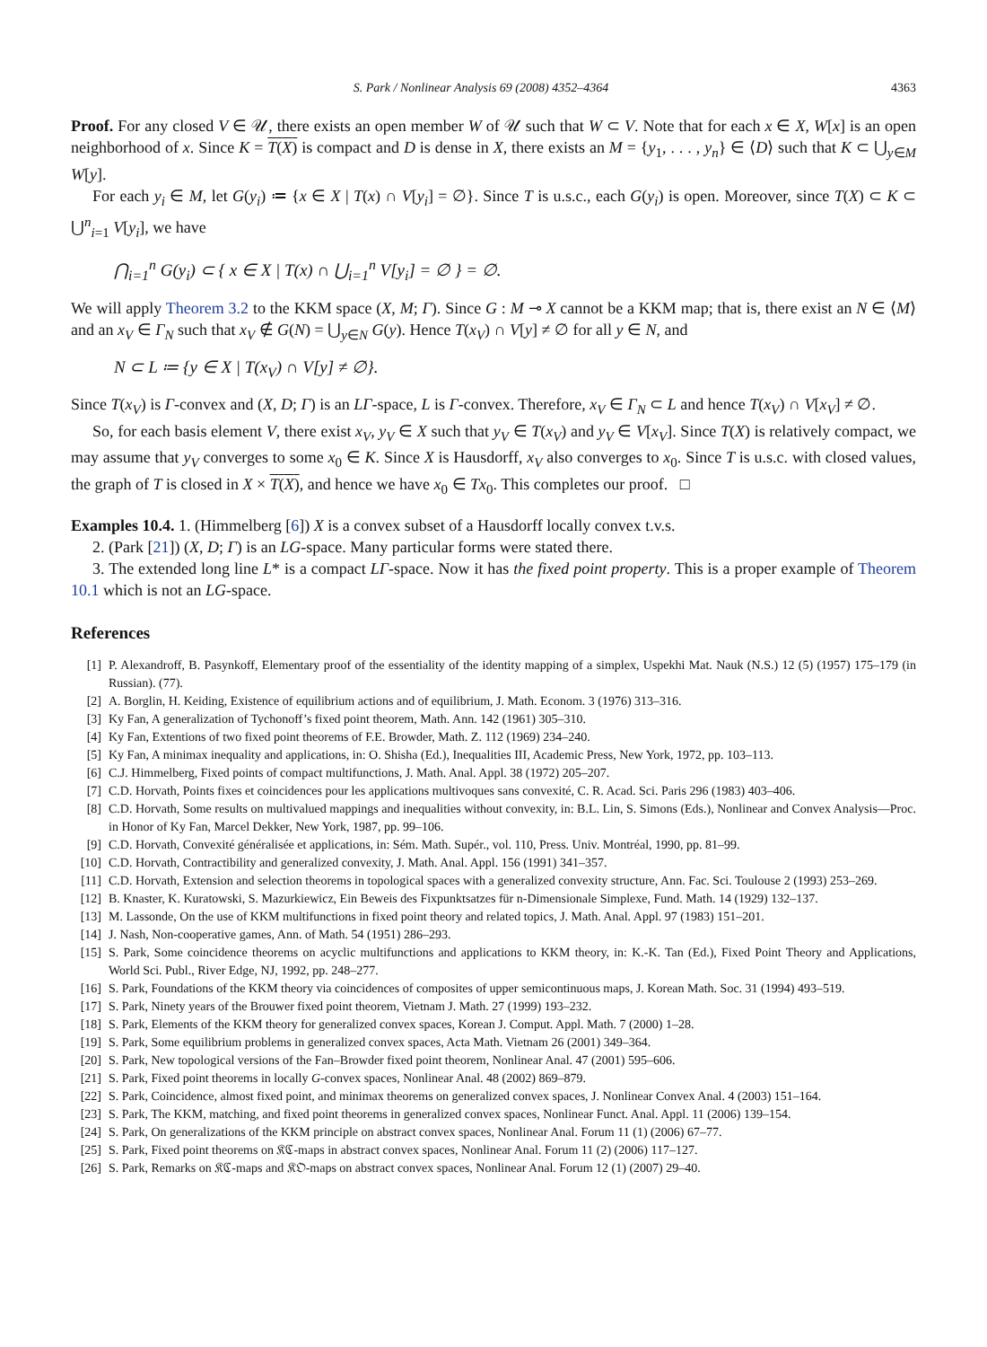S. Park / Nonlinear Analysis 69 (2008) 4352–4364 4363
Proof. For any closed V ∈ 𝒰, there exists an open member W of 𝒰 such that W ⊂ V. Note that for each x ∈ X, W[x] is an open neighborhood of x. Since K = T(X) is compact and D is dense in X, there exists an M = {y<sub>1</sub>, . . . , y<sub>n</sub>} ∈ ⟨D⟩ such that K ⊂ ⋃<sub>y∈M</sub> W[y].
For each y<sub>i</sub> ∈ M, let G(y<sub>i</sub>) ≔ {x ∈ X | T(x) ∩ V[y<sub>i</sub>] = ∅}. Since T is u.s.c., each G(y<sub>i</sub>) is open. Moreover, since T(X) ⊂ K ⊂ ⋃<sup>n</sup><sub>i=1</sub> V[y<sub>i</sub>], we have
⋂<sub>i=1</sub><sup>n</sup> G(y<sub>i</sub>) ⊂ { x ∈ X | T(x) ∩ ⋃<sub>i=1</sub><sup>n</sup> V[y<sub>i</sub>] = ∅ } = ∅.
We will apply Theorem 3.2 to the KKM space (X, M; Γ). Since G : M ⊸ X cannot be a KKM map; that is, there exist an N ∈ ⟨M⟩ and an x<sub>V</sub> ∈ Γ<sub>N</sub> such that x<sub>V</sub> ∉ G(N) = ⋃<sub>y∈N</sub> G(y). Hence T(x<sub>V</sub>) ∩ V[y] ≠ ∅ for all y ∈ N, and
N ⊂ L ≔ {y ∈ X | T(x<sub>V</sub>) ∩ V[y] ≠ ∅}.
Since T(x<sub>V</sub>) is Γ-convex and (X, D; Γ) is an LΓ-space, L is Γ-convex. Therefore, x<sub>V</sub> ∈ Γ<sub>N</sub> ⊂ L and hence T(x<sub>V</sub>) ∩ V[x<sub>V</sub>] ≠ ∅.
So, for each basis element V, there exist x<sub>V</sub>, y<sub>V</sub> ∈ X such that y<sub>V</sub> ∈ T(x<sub>V</sub>) and y<sub>V</sub> ∈ V[x<sub>V</sub>]. Since T(X) is relatively compact, we may assume that y<sub>V</sub> converges to some x<sub>0</sub> ∈ K. Since X is Hausdorff, x<sub>V</sub> also converges to x<sub>0</sub>. Since T is u.s.c. with closed values, the graph of T is closed in X × T(X), and hence we have x<sub>0</sub> ∈ Tx<sub>0</sub>. This completes our proof. □
Examples 10.4. 1. (Himmelberg [6]) X is a convex subset of a Hausdorff locally convex t.v.s.
2. (Park [21]) (X, D; Γ) is an LG-space. Many particular forms were stated there.
3. The extended long line L* is a compact LΓ-space. Now it has the fixed point property. This is a proper example of Theorem 10.1 which is not an LG-space.
References
[1] P. Alexandroff, B. Pasynkoff, Elementary proof of the essentiality of the identity mapping of a simplex, Uspekhi Mat. Nauk (N.S.) 12 (5) (1957) 175–179 (in Russian). (77).
[2] A. Borglin, H. Keiding, Existence of equilibrium actions and of equilibrium, J. Math. Econom. 3 (1976) 313–316.
[3] Ky Fan, A generalization of Tychonoff’s fixed point theorem, Math. Ann. 142 (1961) 305–310.
[4] Ky Fan, Extentions of two fixed point theorems of F.E. Browder, Math. Z. 112 (1969) 234–240.
[5] Ky Fan, A minimax inequality and applications, in: O. Shisha (Ed.), Inequalities III, Academic Press, New York, 1972, pp. 103–113.
[6] C.J. Himmelberg, Fixed points of compact multifunctions, J. Math. Anal. Appl. 38 (1972) 205–207.
[7] C.D. Horvath, Points fixes et coincidences pour les applications multivoques sans convexité, C. R. Acad. Sci. Paris 296 (1983) 403–406.
[8] C.D. Horvath, Some results on multivalued mappings and inequalities without convexity, in: B.L. Lin, S. Simons (Eds.), Nonlinear and Convex Analysis—Proc. in Honor of Ky Fan, Marcel Dekker, New York, 1987, pp. 99–106.
[9] C.D. Horvath, Convexité généralisée et applications, in: Sém. Math. Supér., vol. 110, Press. Univ. Montréal, 1990, pp. 81–99.
[10] C.D. Horvath, Contractibility and generalized convexity, J. Math. Anal. Appl. 156 (1991) 341–357.
[11] C.D. Horvath, Extension and selection theorems in topological spaces with a generalized convexity structure, Ann. Fac. Sci. Toulouse 2 (1993) 253–269.
[12] B. Knaster, K. Kuratowski, S. Mazurkiewicz, Ein Beweis des Fixpunktsatzes für n-Dimensionale Simplexe, Fund. Math. 14 (1929) 132–137.
[13] M. Lassonde, On the use of KKM multifunctions in fixed point theory and related topics, J. Math. Anal. Appl. 97 (1983) 151–201.
[14] J. Nash, Non-cooperative games, Ann. of Math. 54 (1951) 286–293.
[15] S. Park, Some coincidence theorems on acyclic multifunctions and applications to KKM theory, in: K.-K. Tan (Ed.), Fixed Point Theory and Applications, World Sci. Publ., River Edge, NJ, 1992, pp. 248–277.
[16] S. Park, Foundations of the KKM theory via coincidences of composites of upper semicontinuous maps, J. Korean Math. Soc. 31 (1994) 493–519.
[17] S. Park, Ninety years of the Brouwer fixed point theorem, Vietnam J. Math. 27 (1999) 193–232.
[18] S. Park, Elements of the KKM theory for generalized convex spaces, Korean J. Comput. Appl. Math. 7 (2000) 1–28.
[19] S. Park, Some equilibrium problems in generalized convex spaces, Acta Math. Vietnam 26 (2001) 349–364.
[20] S. Park, New topological versions of the Fan–Browder fixed point theorem, Nonlinear Anal. 47 (2001) 595–606.
[21] S. Park, Fixed point theorems in locally G-convex spaces, Nonlinear Anal. 48 (2002) 869–879.
[22] S. Park, Coincidence, almost fixed point, and minimax theorems on generalized convex spaces, J. Nonlinear Convex Anal. 4 (2003) 151–164.
[23] S. Park, The KKM, matching, and fixed point theorems in generalized convex spaces, Nonlinear Funct. Anal. Appl. 11 (2006) 139–154.
[24] S. Park, On generalizations of the KKM principle on abstract convex spaces, Nonlinear Anal. Forum 11 (1) (2006) 67–77.
[25] S. Park, Fixed point theorems on 𝔎ℭ-maps in abstract convex spaces, Nonlinear Anal. Forum 11 (2) (2006) 117–127.
[26] S. Park, Remarks on 𝔎ℭ-maps and 𝔎𝔒-maps on abstract convex spaces, Nonlinear Anal. Forum 12 (1) (2007) 29–40.